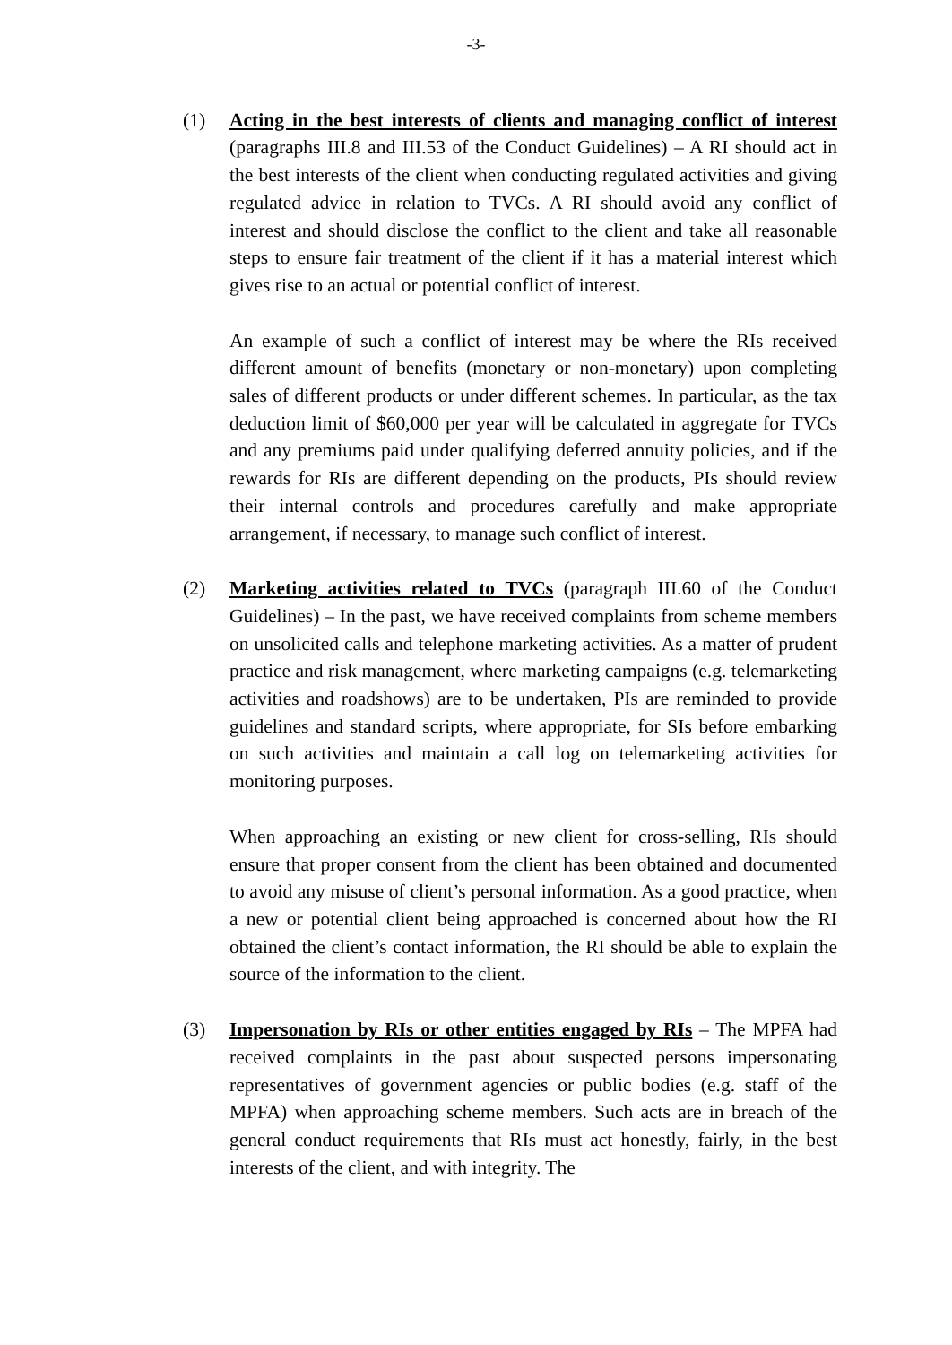-3-
(1) Acting in the best interests of clients and managing conflict of interest (paragraphs III.8 and III.53 of the Conduct Guidelines) – A RI should act in the best interests of the client when conducting regulated activities and giving regulated advice in relation to TVCs. A RI should avoid any conflict of interest and should disclose the conflict to the client and take all reasonable steps to ensure fair treatment of the client if it has a material interest which gives rise to an actual or potential conflict of interest.
An example of such a conflict of interest may be where the RIs received different amount of benefits (monetary or non-monetary) upon completing sales of different products or under different schemes. In particular, as the tax deduction limit of $60,000 per year will be calculated in aggregate for TVCs and any premiums paid under qualifying deferred annuity policies, and if the rewards for RIs are different depending on the products, PIs should review their internal controls and procedures carefully and make appropriate arrangement, if necessary, to manage such conflict of interest.
(2) Marketing activities related to TVCs (paragraph III.60 of the Conduct Guidelines) – In the past, we have received complaints from scheme members on unsolicited calls and telephone marketing activities. As a matter of prudent practice and risk management, where marketing campaigns (e.g. telemarketing activities and roadshows) are to be undertaken, PIs are reminded to provide guidelines and standard scripts, where appropriate, for SIs before embarking on such activities and maintain a call log on telemarketing activities for monitoring purposes.
When approaching an existing or new client for cross-selling, RIs should ensure that proper consent from the client has been obtained and documented to avoid any misuse of client’s personal information. As a good practice, when a new or potential client being approached is concerned about how the RI obtained the client’s contact information, the RI should be able to explain the source of the information to the client.
(3) Impersonation by RIs or other entities engaged by RIs – The MPFA had received complaints in the past about suspected persons impersonating representatives of government agencies or public bodies (e.g. staff of the MPFA) when approaching scheme members. Such acts are in breach of the general conduct requirements that RIs must act honestly, fairly, in the best interests of the client, and with integrity. The